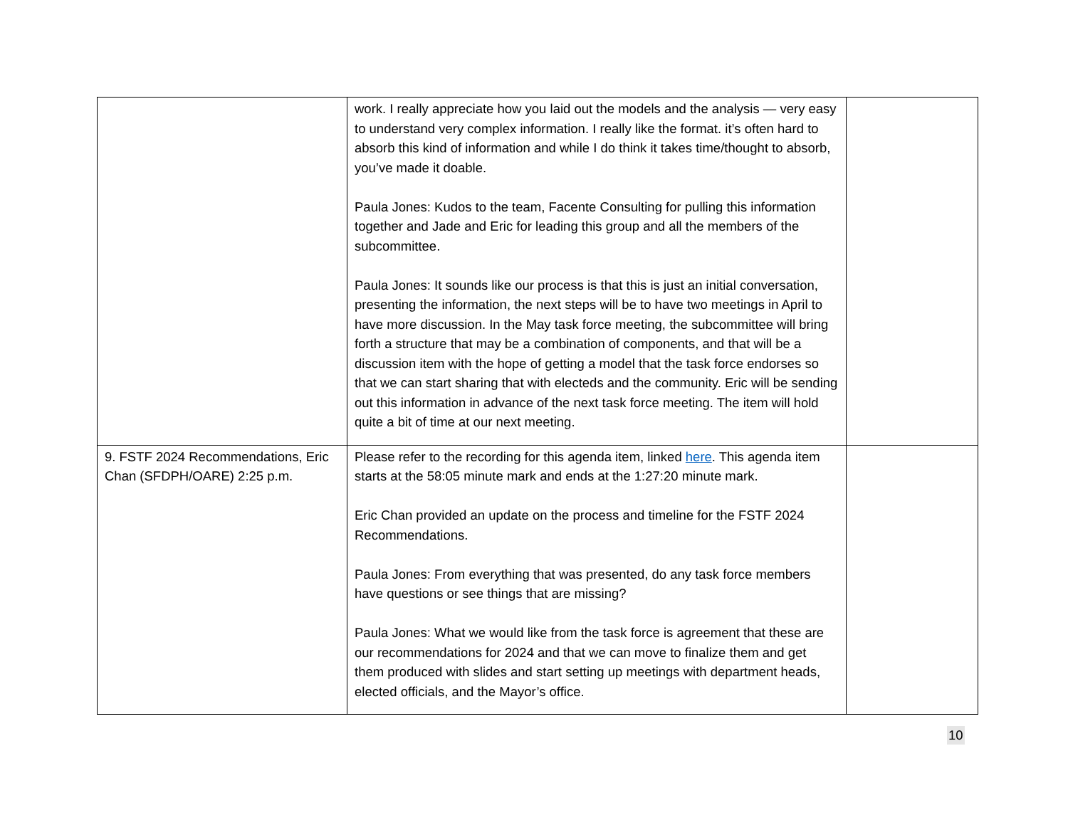| | work. I really appreciate how you laid out the models and the analysis — very easy to understand very complex information. I really like the format. it’s often hard to absorb this kind of information and while I do think it takes time/thought to absorb, you’ve made it doable. Paula Jones: Kudos to the team, Facente Consulting for pulling this information together and Jade and Eric for leading this group and all the members of the subcommittee. Paula Jones: It sounds like our process is that this is just an initial conversation, presenting the information, the next steps will be to have two meetings in April to have more discussion. In the May task force meeting, the subcommittee will bring forth a structure that may be a combination of components, and that will be a discussion item with the hope of getting a model that the task force endorses so that we can start sharing that with electeds and the community. Eric will be sending out this information in advance of the next task force meeting. The item will hold quite a bit of time at our next meeting. | |
| 9. FSTF 2024 Recommendations, Eric Chan (SFDPH/OARE) 2:25 p.m. | Please refer to the recording for this agenda item, linked here . This agenda item starts at the 58:05 minute mark and ends at the 1:27:20 minute mark. Eric Chan provided an update on the process and timeline for the FSTF 2024 Recommendations. Paula Jones: From everything that was presented, do any task force members have questions or see things that are missing? Paula Jones: What we would like from the task force is agreement that these are our recommendations for 2024 and that we can move to finalize them and get them produced with slides and start setting up meetings with department heads, elected officials, and the Mayor’s office. | |
10